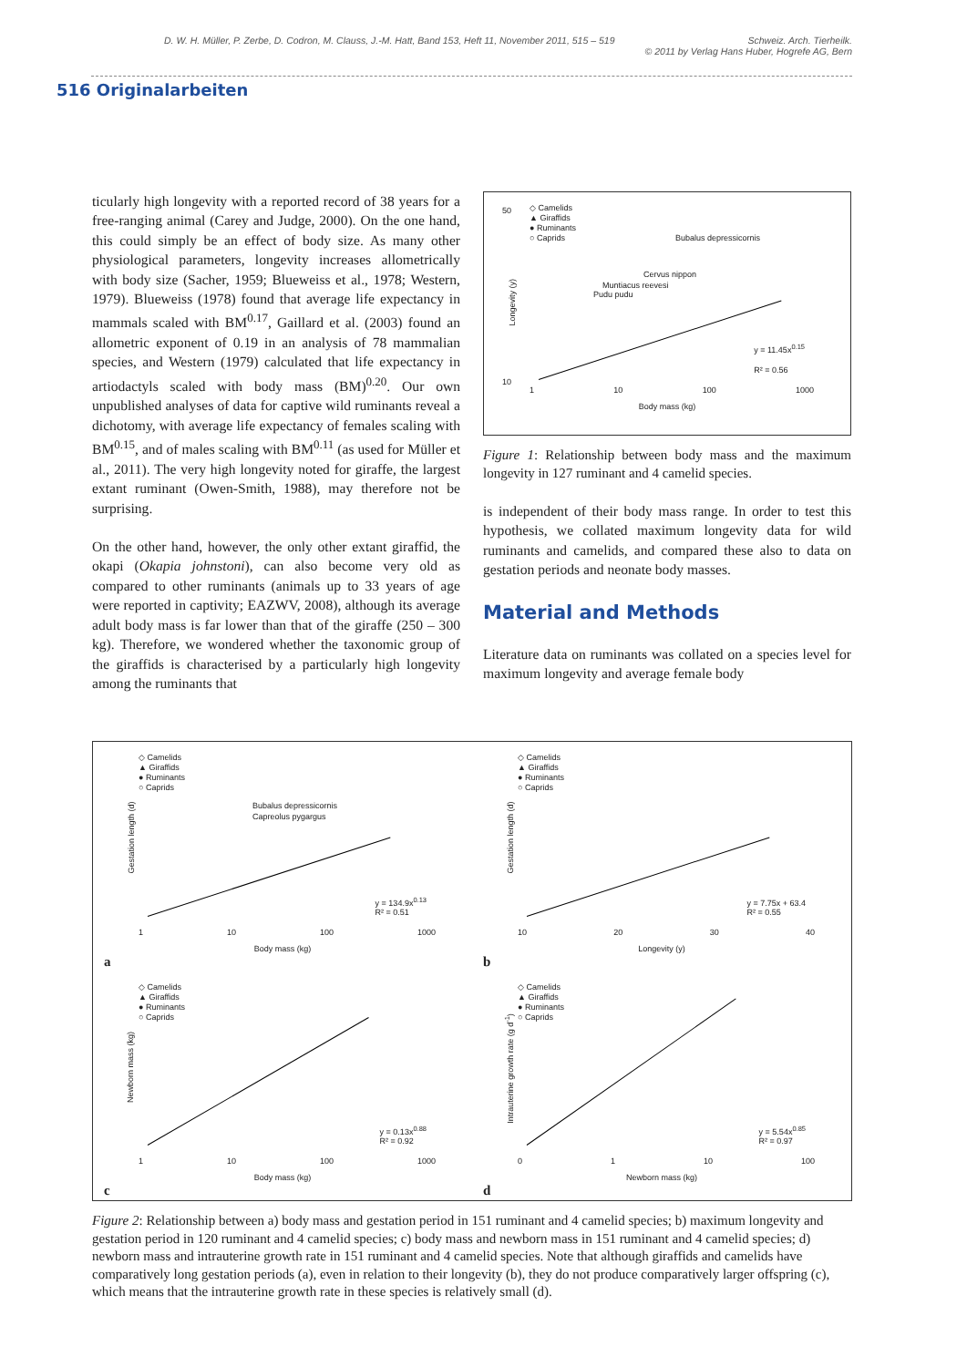D. W. H. Müller, P. Zerbe, D. Codron, M. Clauss, J.-M. Hatt, Band 153, Heft 11, November 2011, 515 – 519
Schweiz. Arch. Tierheilk.
© 2011 by Verlag Hans Huber, Hogrefe AG, Bern
516 Originalarbeiten
ticularly high longevity with a reported record of 38 years for a free-ranging animal (Carey and Judge, 2000). On the one hand, this could simply be an effect of body size. As many other physiological parameters, longevity increases allometrically with body size (Sacher, 1959; Blueweiss et al., 1978; Western, 1979). Blueweiss (1978) found that average life expectancy in mammals scaled with BM<sup>0.17</sup>, Gaillard et al. (2003) found an allometric exponent of 0.19 in an analysis of 78 mammalian species, and Western (1979) calculated that life expectancy in artiodactyls scaled with body mass (BM)<sup>0.20</sup>. Our own unpublished analyses of data for captive wild ruminants reveal a dichotomy, with average life expectancy of females scaling with BM<sup>0.15</sup>, and of males scaling with BM<sup>0.11</sup> (as used for Müller et al., 2011). The very high longevity noted for giraffe, the largest extant ruminant (Owen-Smith, 1988), may therefore not be surprising.
On the other hand, however, the only other extant giraffid, the okapi (Okapia johnstoni), can also become very old as compared to other ruminants (animals up to 33 years of age were reported in captivity; EAZWV, 2008), although its average adult body mass is far lower than that of the giraffe (250 – 300 kg). Therefore, we wondered whether the taxonomic group of the giraffids is characterised by a particularly high longevity among the ruminants that
◇ Camelids
▲ Giraffids
● Ruminants
○ Caprids
50
10
Longevity (y)
Bubalus depressicornis
Cervus nippon
Muntiacus reevesi
Pudu pudu
y = 11.45x<sup>0.15</sup>
R² = 0.56
1 10 100 1000
Body mass (kg)
Figure 1: Relationship between body mass and the maximum longevity in 127 ruminant and 4 camelid species.
is independent of their body mass range. In order to test this hypothesis, we collated maximum longevity data for wild ruminants and camelids, and compared these also to data on gestation periods and neonate body masses.
Material and Methods
Literature data on ruminants was collated on a species level for maximum longevity and average female body
◇ Camelids
▲ Giraffids
● Ruminants
○ Caprids
Bubalus depressicornis
Capreolus pygargus
Gestation length (d)
y = 134.9x<sup>0.13</sup>
R² = 0.51
1 10 100 1000
Body mass (kg)
a
◇ Camelids
▲ Giraffids
● Ruminants
○ Caprids
Gestation length (d)
y = 7.75x + 63.4
R² = 0.55
10 20 30 40
Longevity (y)
b
◇ Camelids
▲ Giraffids
● Ruminants
○ Caprids
Newborn mass (kg)
y = 0.13x<sup>0.88</sup>
R² = 0.92
1 10 100 1000
Body mass (kg)
c
◇ Camelids
▲ Giraffids
● Ruminants
○ Caprids
Intrauterine growth rate (g d<sup>-1</sup>)
y = 5.54x<sup>0.85</sup>
R² = 0.97
0 1 10 100
Newborn mass (kg)
d
Figure 2: Relationship between a) body mass and gestation period in 151 ruminant and 4 camelid species; b) maximum longevity and gestation period in 120 ruminant and 4 camelid species; c) body mass and newborn mass in 151 ruminant and 4 camelid species; d) newborn mass and intrauterine growth rate in 151 ruminant and 4 camelid species. Note that although giraffids and camelids have comparatively long gestation periods (a), even in relation to their longevity (b), they do not produce comparatively larger offspring (c), which means that the intrauterine growth rate in these species is relatively small (d).